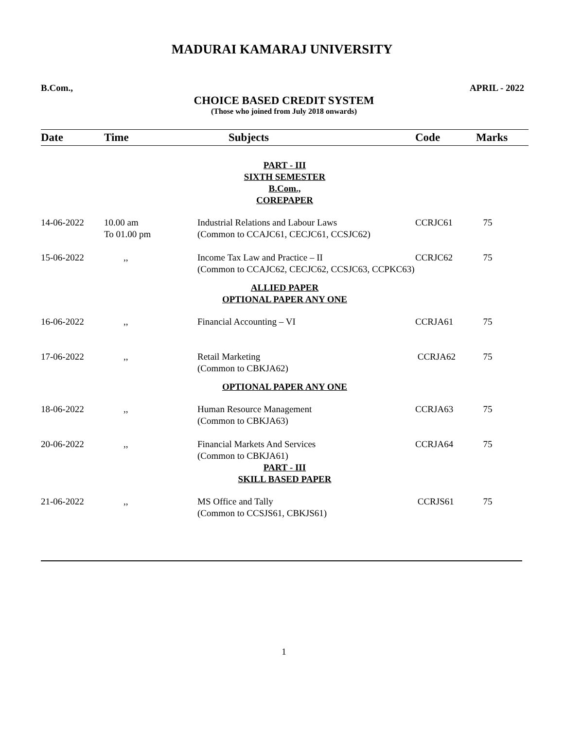MADURAI KAMARAJ UNIVERSITY
B.Com., APRIL - 2022
CHOICE BASED CREDIT SYSTEM
(Those who joined from July 2018 onwards)
| Date | Time | Subjects | Code | Marks |
| --- | --- | --- | --- | --- |
| PART - III SIXTH SEMESTER B.Com., COREPAPER | | | | |
| 14-06-2022 | 10.00 am To 01.00 pm | Industrial Relations and Labour Laws (Common to CCAJC61, CECJC61, CCSJC62) | CCRJC61 | 75 |
| 15-06-2022 | ,, | Income Tax Law and Practice – II (Common to CCAJC62, CECJC62, CCSJC63, CCPKC63) | CCRJC62 | 75 |
| ALLIED PAPER OPTIONAL PAPER ANY ONE | | | | |
| 16-06-2022 | ,, | Financial Accounting – VI | CCRJA61 | 75 |
| 17-06-2022 | ,, | Retail Marketing (Common to CBKJA62) | CCRJA62 | 75 |
| OPTIONAL PAPER ANY ONE | | | | |
| 18-06-2022 | ,, | Human Resource Management (Common to CBKJA63) | CCRJA63 | 75 |
| 20-06-2022 | ,, | Financial Markets And Services (Common to CBKJA61) | CCRJA64 | 75 |
| PART - III SKILL BASED PAPER | | | | |
| 21-06-2022 | ,, | MS Office and Tally (Common to CCSJS61, CBKJS61) | CCRJS61 | 75 |
1